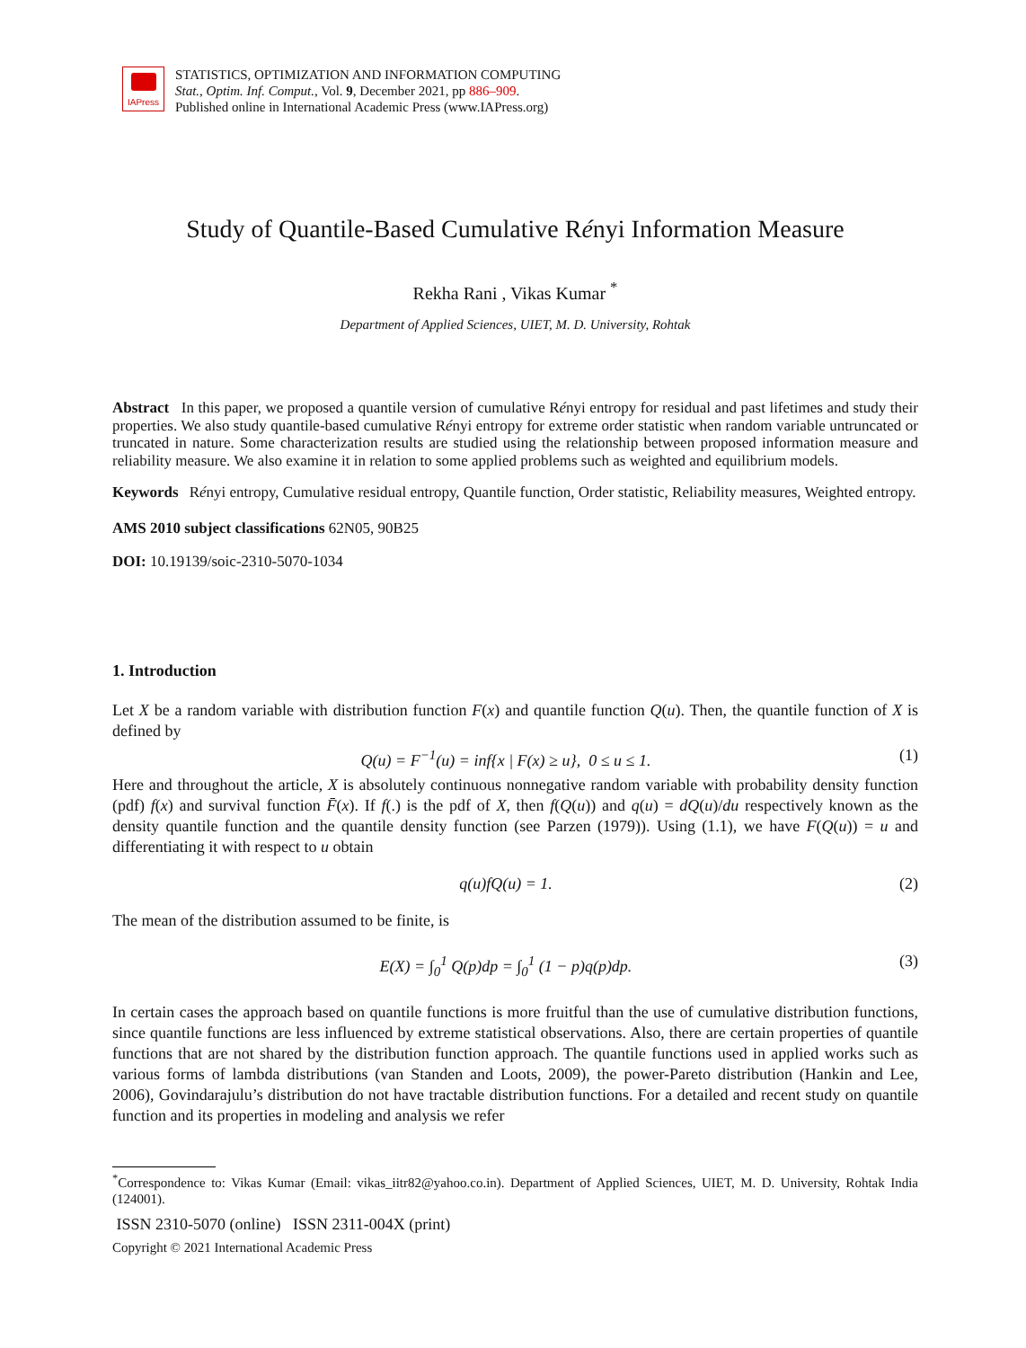IAPress
STATISTICS, OPTIMIZATION AND INFORMATION COMPUTING
Stat., Optim. Inf. Comput., Vol. 9, December 2021, pp 886–909.
Published online in International Academic Press (www.IAPress.org)
Study of Quantile-Based Cumulative Rényi Information Measure
Rekha Rani , Vikas Kumar <sup>*</sup>
Department of Applied Sciences, UIET, M. D. University, Rohtak
Abstract In this paper, we proposed a quantile version of cumulative Rényi entropy for residual and past lifetimes and study their properties. We also study quantile-based cumulative Rényi entropy for extreme order statistic when random variable untruncated or truncated in nature. Some characterization results are studied using the relationship between proposed information measure and reliability measure. We also examine it in relation to some applied problems such as weighted and equilibrium models.
Keywords Rényi entropy, Cumulative residual entropy, Quantile function, Order statistic, Reliability measures, Weighted entropy.
AMS 2010 subject classifications 62N05, 90B25
DOI: 10.19139/soic-2310-5070-1034
1. Introduction
Let X be a random variable with distribution function F(x) and quantile function Q(u). Then, the quantile function of X is defined by
Q(u) = F<sup>−1</sup>(u) = inf{x | F(x) ≥ u}, 0 ≤ u ≤ 1. (1)
Here and throughout the article, X is absolutely continuous nonnegative random variable with probability density function (pdf) f(x) and survival function F̄(x). If f(.) is the pdf of X, then f(Q(u)) and q(u) = dQ(u)/du respectively known as the density quantile function and the quantile density function (see Parzen (1979)). Using (1.1), we have F(Q(u)) = u and differentiating it with respect to u obtain
q(u)fQ(u) = 1. (2)
The mean of the distribution assumed to be finite, is
E(X) = ∫<sub>0</sub><sup>1</sup> Q(p)dp = ∫<sub>0</sub><sup>1</sup> (1 − p)q(p)dp. (3)
In certain cases the approach based on quantile functions is more fruitful than the use of cumulative distribution functions, since quantile functions are less influenced by extreme statistical observations. Also, there are certain properties of quantile functions that are not shared by the distribution function approach. The quantile functions used in applied works such as various forms of lambda distributions (van Standen and Loots, 2009), the power-Pareto distribution (Hankin and Lee, 2006), Govindarajulu’s distribution do not have tractable distribution functions. For a detailed and recent study on quantile function and its properties in modeling and analysis we refer
<sup>*</sup> Correspondence to: Vikas Kumar (Email: vikas_iitr82@yahoo.co.in). Department of Applied Sciences, UIET, M. D. University, Rohtak India (124001).
ISSN 2310-5070 (online) ISSN 2311-004X (print)
Copyright © 2021 International Academic Press